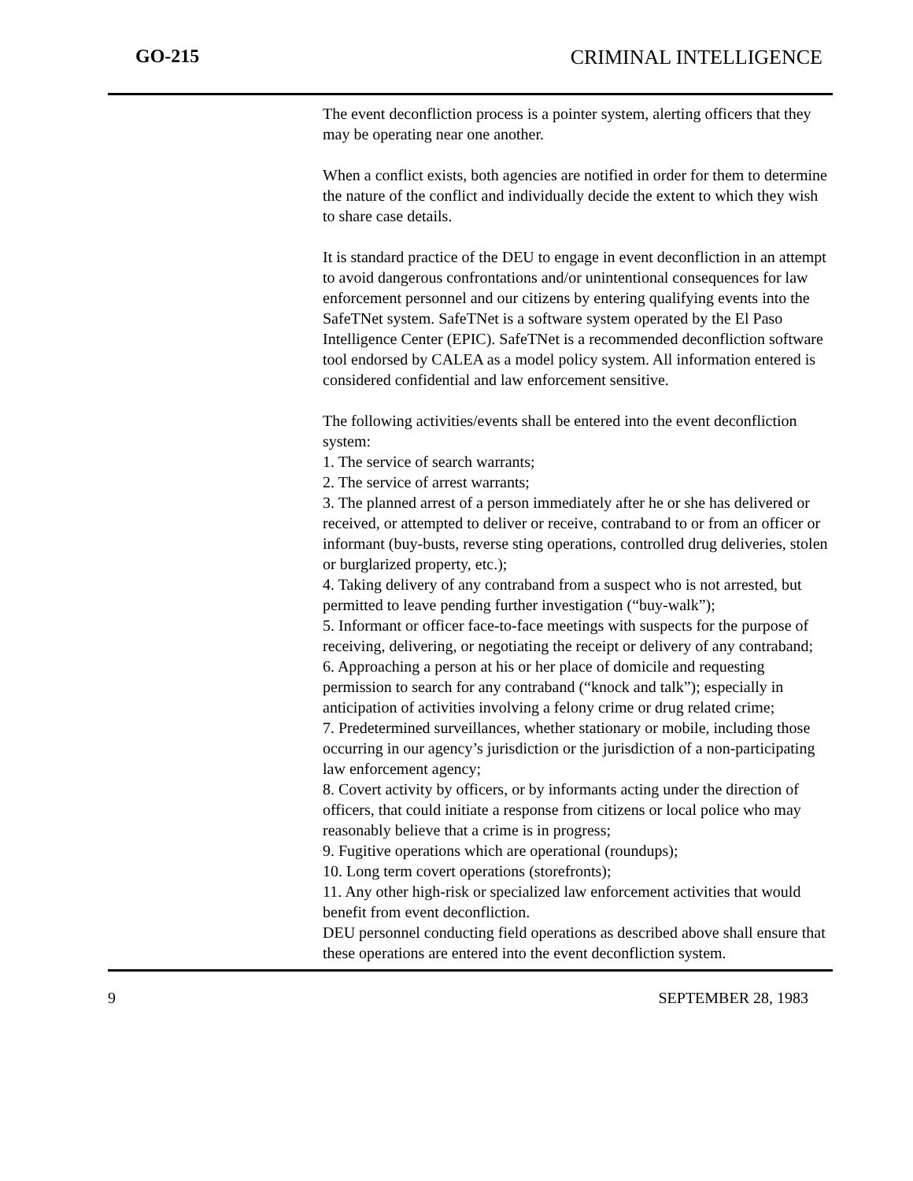GO-215 CRIMINAL INTELLIGENCE
The event deconfliction process is a pointer system, alerting officers that they may be operating near one another.
When a conflict exists, both agencies are notified in order for them to determine the nature of the conflict and individually decide the extent to which they wish to share case details.
It is standard practice of the DEU to engage in event deconfliction in an attempt to avoid dangerous confrontations and/or unintentional consequences for law enforcement personnel and our citizens by entering qualifying events into the SafeTNet system. SafeTNet is a software system operated by the El Paso Intelligence Center (EPIC). SafeTNet is a recommended deconfliction software tool endorsed by CALEA as a model policy system. All information entered is considered confidential and law enforcement sensitive.
The following activities/events shall be entered into the event deconfliction system:
1. The service of search warrants;
2. The service of arrest warrants;
3. The planned arrest of a person immediately after he or she has delivered or received, or attempted to deliver or receive, contraband to or from an officer or informant (buy-busts, reverse sting operations, controlled drug deliveries, stolen or burglarized property, etc.);
4. Taking delivery of any contraband from a suspect who is not arrested, but permitted to leave pending further investigation (“buy-walk”);
5. Informant or officer face-to-face meetings with suspects for the purpose of receiving, delivering, or negotiating the receipt or delivery of any contraband;
6. Approaching a person at his or her place of domicile and requesting permission to search for any contraband (“knock and talk”); especially in anticipation of activities involving a felony crime or drug related crime;
7. Predetermined surveillances, whether stationary or mobile, including those occurring in our agency’s jurisdiction or the jurisdiction of a non-participating law enforcement agency;
8. Covert activity by officers, or by informants acting under the direction of officers, that could initiate a response from citizens or local police who may reasonably believe that a crime is in progress;
9. Fugitive operations which are operational (roundups);
10. Long term covert operations (storefronts);
11. Any other high-risk or specialized law enforcement activities that would benefit from event deconfliction.
DEU personnel conducting field operations as described above shall ensure that these operations are entered into the event deconfliction system.
9 SEPTEMBER 28, 1983